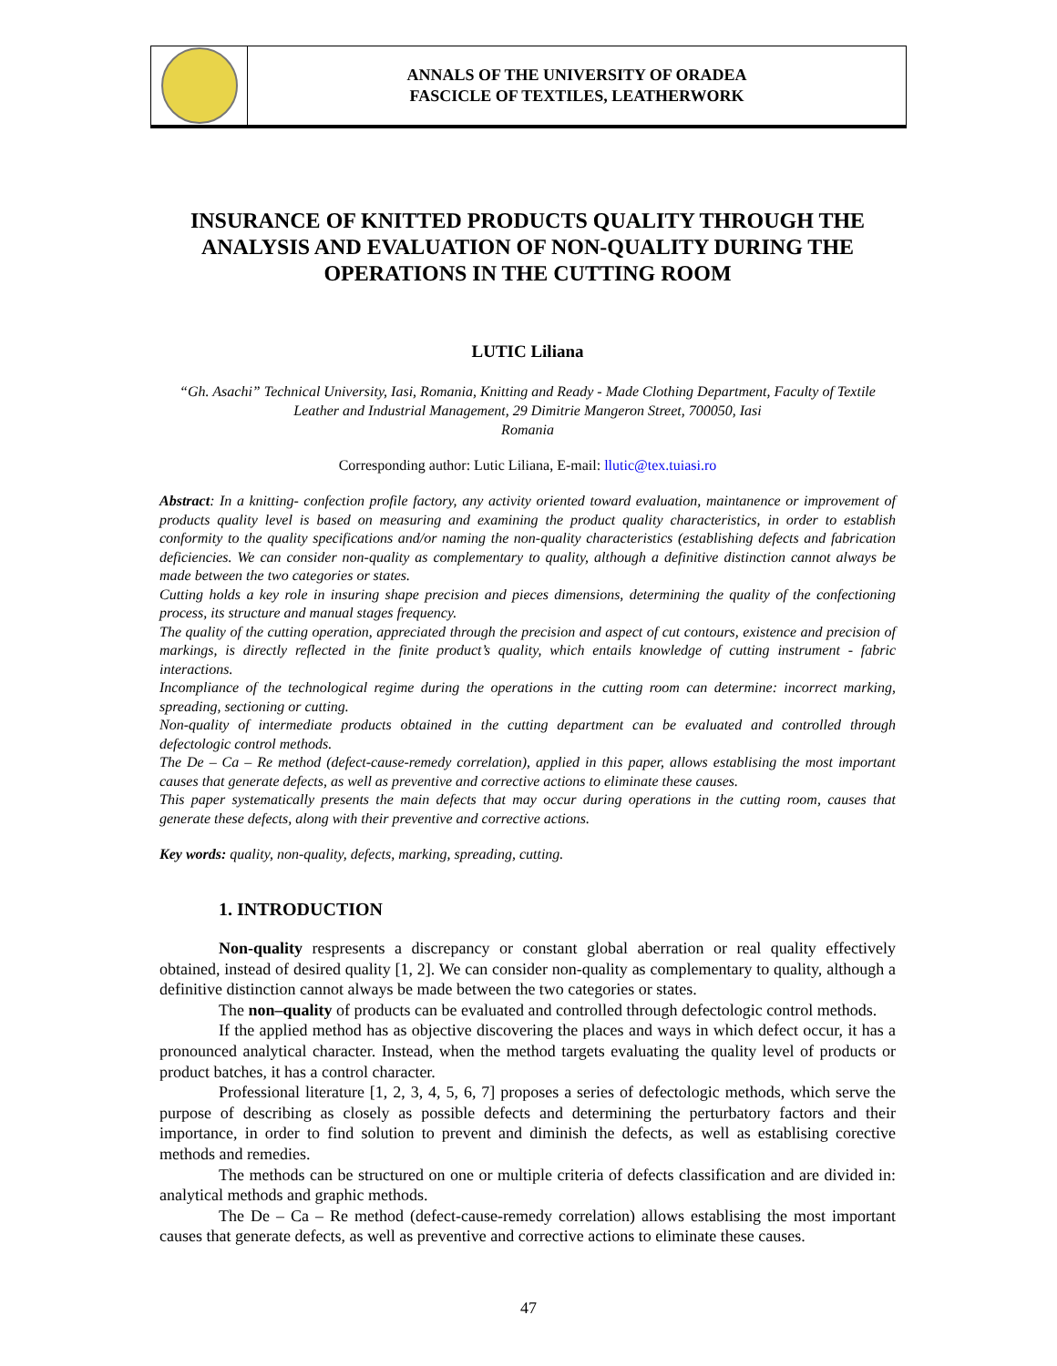ANNALS OF THE UNIVERSITY OF ORADEA
FASCICLE OF TEXTILES, LEATHERWORK
INSURANCE OF KNITTED PRODUCTS QUALITY THROUGH THE ANALYSIS AND EVALUATION OF NON-QUALITY DURING THE OPERATIONS IN THE CUTTING ROOM
LUTIC Liliana
“Gh. Asachi” Technical University, Iasi, Romania, Knitting and Ready - Made Clothing Department, Faculty of Textile Leather and Industrial Management, 29 Dimitrie Mangeron Street, 700050, Iasi
Romania
Corresponding author: Lutic Liliana, E-mail: llutic@tex.tuiasi.ro
Abstract: In a knitting- confection profile factory, any activity oriented toward evaluation, maintanence or improvement of products quality level is based on measuring and examining the product quality characteristics, in order to establish conformity to the quality specifications and/or naming the non-quality characteristics (establishing defects and fabrication deficiencies. We can consider non-quality as complementary to quality, although a definitive distinction cannot always be made between the two categories or states.
Cutting holds a key role in insuring shape precision and pieces dimensions, determining the quality of the confectioning process, its structure and manual stages frequency.
The quality of the cutting operation, appreciated through the precision and aspect of cut contours, existence and precision of markings, is directly reflected in the finite product’s quality, which entails knowledge of cutting instrument - fabric interactions.
Incompliance of the technological regime during the operations in the cutting room can determine: incorrect marking, spreading, sectioning or cutting.
Non-quality of intermediate products obtained in the cutting department can be evaluated and controlled through defectologic control methods.
The De – Ca – Re method (defect-cause-remedy correlation), applied in this paper, allows establising the most important causes that generate defects, as well as preventive and corrective actions to eliminate these causes.
This paper systematically presents the main defects that may occur during operations in the cutting room, causes that generate these defects, along with their preventive and corrective actions.
Key words: quality, non-quality, defects, marking, spreading, cutting.
1. INTRODUCTION
Non-quality respresents a discrepancy or constant global aberration or real quality effectively obtained, instead of desired quality [1, 2]. We can consider non-quality as complementary to quality, although a definitive distinction cannot always be made between the two categories or states.
The non–quality of products can be evaluated and controlled through defectologic control methods.
If the applied method has as objective discovering the places and ways in which defect occur, it has a pronounced analytical character. Instead, when the method targets evaluating the quality level of products or product batches, it has a control character.
Professional literature [1, 2, 3, 4, 5, 6, 7] proposes a series of defectologic methods, which serve the purpose of describing as closely as possible defects and determining the perturbatory factors and their importance, in order to find solution to prevent and diminish the defects, as well as establising corective methods and remedies.
The methods can be structured on one or multiple criteria of defects classification and are divided in: analytical methods and graphic methods.
The De – Ca – Re method (defect-cause-remedy correlation) allows establising the most important causes that generate defects, as well as preventive and corrective actions to eliminate these causes.
47